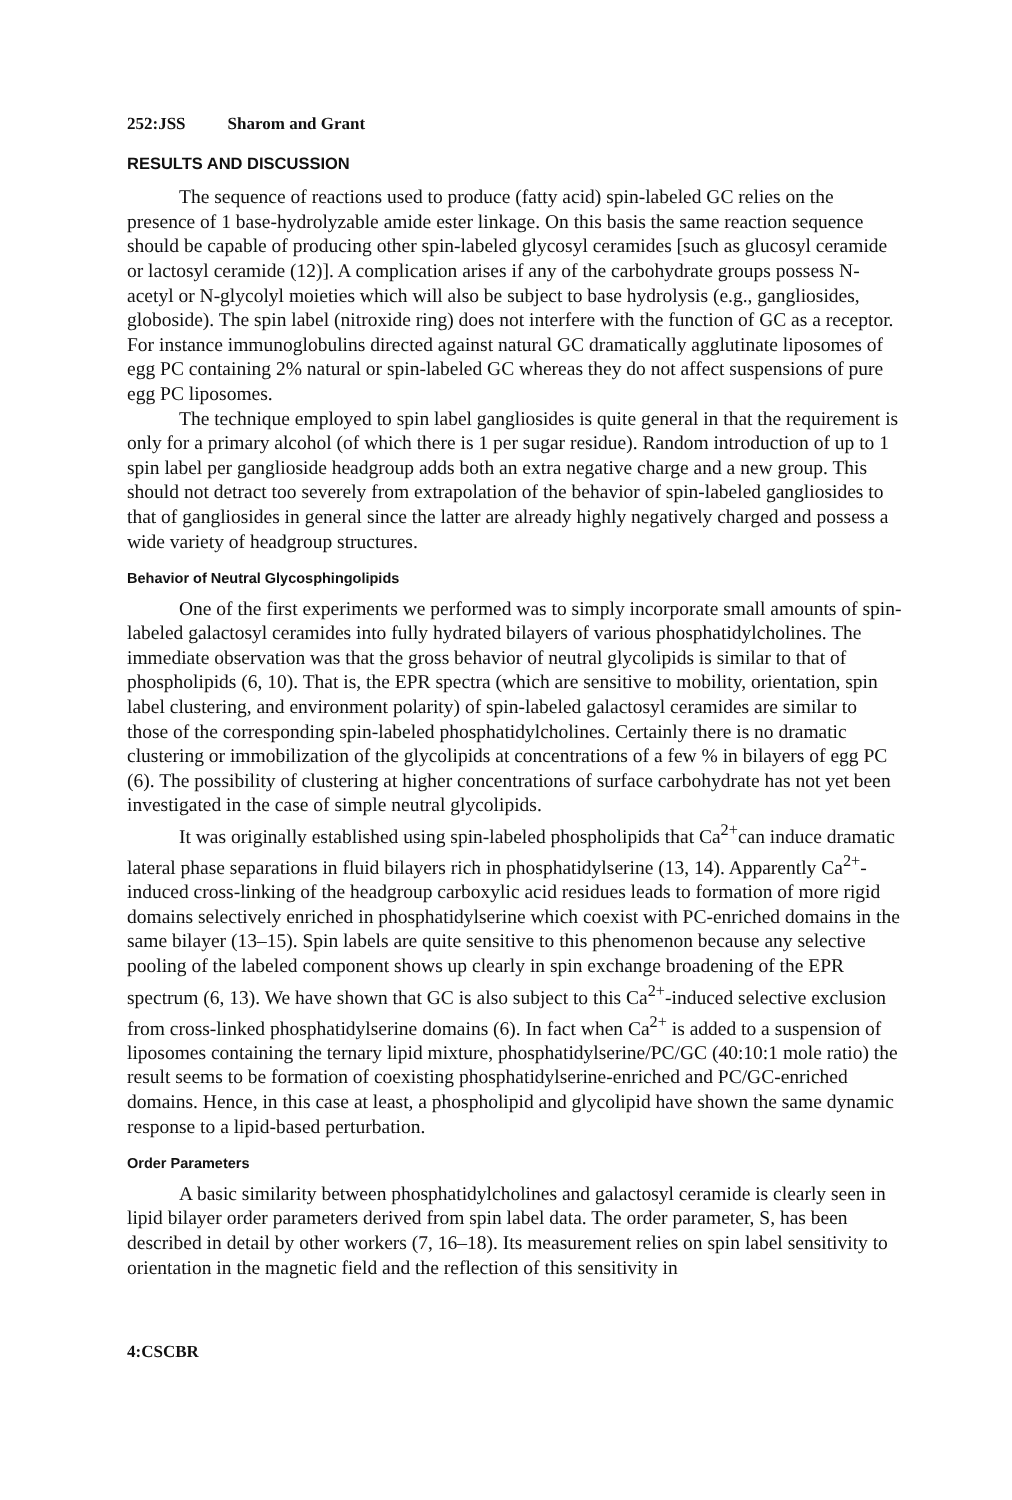252:JSS Sharom and Grant
RESULTS AND DISCUSSION
The sequence of reactions used to produce (fatty acid) spin-labeled GC relies on the presence of 1 base-hydrolyzable amide ester linkage. On this basis the same reaction sequence should be capable of producing other spin-labeled glycosyl ceramides [such as glucosyl ceramide or lactosyl ceramide (12)]. A complication arises if any of the carbohydrate groups possess N-acetyl or N-glycolyl moieties which will also be subject to base hydrolysis (e.g., gangliosides, globoside). The spin label (nitroxide ring) does not interfere with the function of GC as a receptor. For instance immunoglobulins directed against natural GC dramatically agglutinate liposomes of egg PC containing 2% natural or spin-labeled GC whereas they do not affect suspensions of pure egg PC liposomes.
The technique employed to spin label gangliosides is quite general in that the requirement is only for a primary alcohol (of which there is 1 per sugar residue). Random introduction of up to 1 spin label per ganglioside headgroup adds both an extra negative charge and a new group. This should not detract too severely from extrapolation of the behavior of spin-labeled gangliosides to that of gangliosides in general since the latter are already highly negatively charged and possess a wide variety of headgroup structures.
Behavior of Neutral Glycosphingolipids
One of the first experiments we performed was to simply incorporate small amounts of spin-labeled galactosyl ceramides into fully hydrated bilayers of various phosphatidylcholines. The immediate observation was that the gross behavior of neutral glycolipids is similar to that of phospholipids (6, 10). That is, the EPR spectra (which are sensitive to mobility, orientation, spin label clustering, and environment polarity) of spin-labeled galactosyl ceramides are similar to those of the corresponding spin-labeled phosphatidylcholines. Certainly there is no dramatic clustering or immobilization of the glycolipids at concentrations of a few % in bilayers of egg PC (6). The possibility of clustering at higher concentrations of surface carbohydrate has not yet been investigated in the case of simple neutral glycolipids.
It was originally established using spin-labeled phospholipids that Ca<sup>2+</sup>can induce dramatic lateral phase separations in fluid bilayers rich in phosphatidylserine (13, 14). Apparently Ca<sup>2+</sup>-induced cross-linking of the headgroup carboxylic acid residues leads to formation of more rigid domains selectively enriched in phosphatidylserine which coexist with PC-enriched domains in the same bilayer (13–15). Spin labels are quite sensitive to this phenomenon because any selective pooling of the labeled component shows up clearly in spin exchange broadening of the EPR spectrum (6, 13). We have shown that GC is also subject to this Ca<sup>2+</sup>-induced selective exclusion from cross-linked phosphatidylserine domains (6). In fact when Ca<sup>2+</sup> is added to a suspension of liposomes containing the ternary lipid mixture, phosphatidylserine/PC/GC (40:10:1 mole ratio) the result seems to be formation of coexisting phosphatidylserine-enriched and PC/GC-enriched domains. Hence, in this case at least, a phospholipid and glycolipid have shown the same dynamic response to a lipid-based perturbation.
Order Parameters
A basic similarity between phosphatidylcholines and galactosyl ceramide is clearly seen in lipid bilayer order parameters derived from spin label data. The order parameter, S, has been described in detail by other workers (7, 16–18). Its measurement relies on spin label sensitivity to orientation in the magnetic field and the reflection of this sensitivity in
4:CSCBR